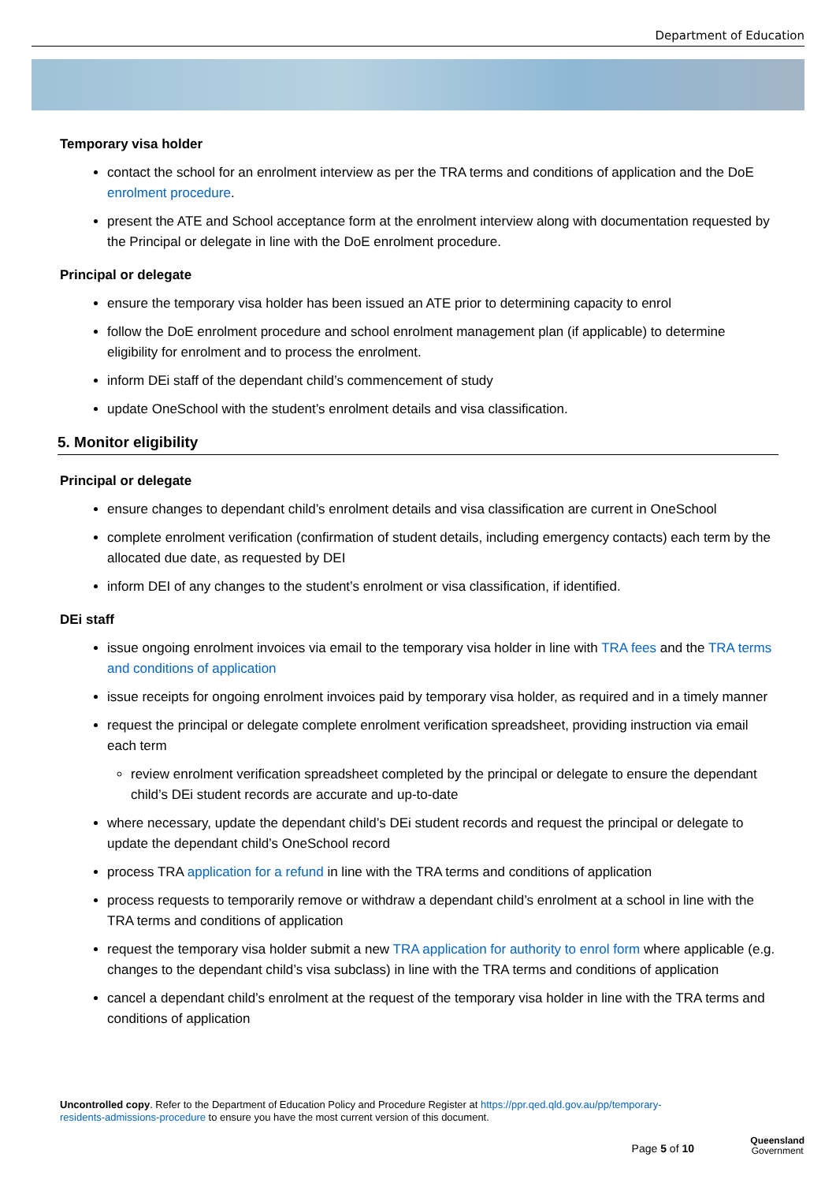Department of Education
Temporary visa holder
contact the school for an enrolment interview as per the TRA terms and conditions of application and the DoE enrolment procedure.
present the ATE and School acceptance form at the enrolment interview along with documentation requested by the Principal or delegate in line with the DoE enrolment procedure.
Principal or delegate
ensure the temporary visa holder has been issued an ATE prior to determining capacity to enrol
follow the DoE enrolment procedure and school enrolment management plan (if applicable) to determine eligibility for enrolment and to process the enrolment.
inform DEi staff of the dependant child’s commencement of study
update OneSchool with the student’s enrolment details and visa classification.
5. Monitor eligibility
Principal or delegate
ensure changes to dependant child’s enrolment details and visa classification are current in OneSchool
complete enrolment verification (confirmation of student details, including emergency contacts) each term by the allocated due date, as requested by DEI
inform DEI of any changes to the student’s enrolment or visa classification, if identified.
DEi staff
issue ongoing enrolment invoices via email to the temporary visa holder in line with TRA fees and the TRA terms and conditions of application
issue receipts for ongoing enrolment invoices paid by temporary visa holder, as required and in a timely manner
request the principal or delegate complete enrolment verification spreadsheet, providing instruction via email each term
review enrolment verification spreadsheet completed by the principal or delegate to ensure the dependant child’s DEi student records are accurate and up-to-date
where necessary, update the dependant child’s DEi student records and request the principal or delegate to update the dependant child’s OneSchool record
process TRA application for a refund in line with the TRA terms and conditions of application
process requests to temporarily remove or withdraw a dependant child’s enrolment at a school in line with the TRA terms and conditions of application
request the temporary visa holder submit a new TRA application for authority to enrol form where applicable (e.g. changes to the dependant child’s visa subclass) in line with the TRA terms and conditions of application
cancel a dependant child’s enrolment at the request of the temporary visa holder in line with the TRA terms and conditions of application
Uncontrolled copy. Refer to the Department of Education Policy and Procedure Register at https://ppr.qed.qld.gov.au/pp/temporary-residents-admissions-procedure to ensure you have the most current version of this document.
Page 5 of 10
Queensland
Government